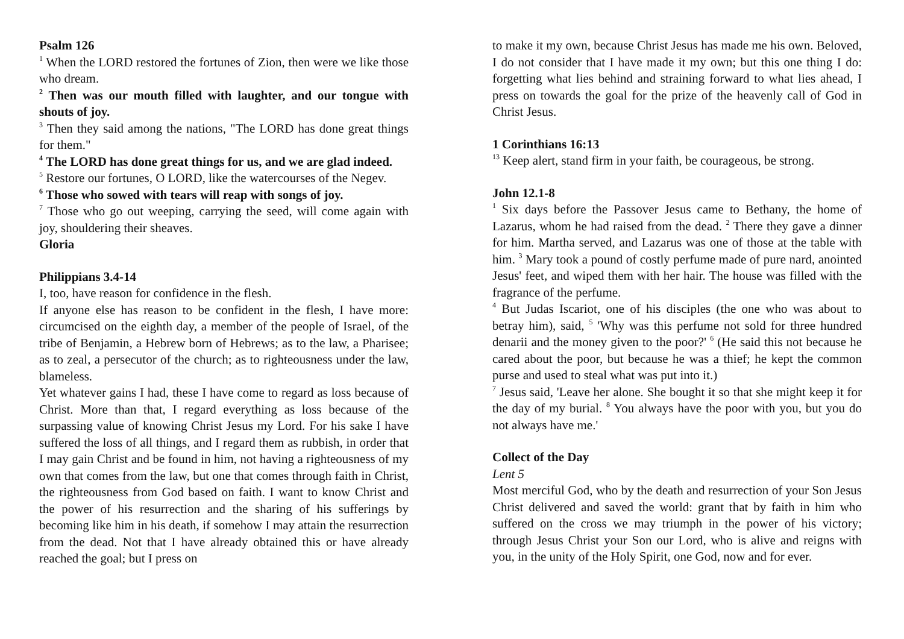Psalm 126
<sup>1</sup> When the LORD restored the fortunes of Zion, then were we like those who dream.
<sup>2</sup> Then was our mouth filled with laughter, and our tongue with shouts of joy.
<sup>3</sup> Then they said among the nations, "The LORD has done great things for them."
<sup>4</sup> The LORD has done great things for us, and we are glad indeed.
<sup>5</sup> Restore our fortunes, O LORD, like the watercourses of the Negev.
<sup>6</sup> Those who sowed with tears will reap with songs of joy.
<sup>7</sup> Those who go out weeping, carrying the seed, will come again with joy, shouldering their sheaves.
Gloria
Philippians 3.4-14
I, too, have reason for confidence in the flesh.
If anyone else has reason to be confident in the flesh, I have more: circumcised on the eighth day, a member of the people of Israel, of the tribe of Benjamin, a Hebrew born of Hebrews; as to the law, a Pharisee; as to zeal, a persecutor of the church; as to righteousness under the law, blameless.
Yet whatever gains I had, these I have come to regard as loss because of Christ. More than that, I regard everything as loss because of the surpassing value of knowing Christ Jesus my Lord. For his sake I have suffered the loss of all things, and I regard them as rubbish, in order that I may gain Christ and be found in him, not having a righteousness of my own that comes from the law, but one that comes through faith in Christ, the righteousness from God based on faith. I want to know Christ and the power of his resurrection and the sharing of his sufferings by becoming like him in his death, if somehow I may attain the resurrection from the dead. Not that I have already obtained this or have already reached the goal; but I press on
to make it my own, because Christ Jesus has made me his own. Beloved, I do not consider that I have made it my own; but this one thing I do: forgetting what lies behind and straining forward to what lies ahead, I press on towards the goal for the prize of the heavenly call of God in Christ Jesus.
1 Corinthians 16:13
<sup>13</sup> Keep alert, stand firm in your faith, be courageous, be strong.
John 12.1-8
<sup>1</sup> Six days before the Passover Jesus came to Bethany, the home of Lazarus, whom he had raised from the dead. <sup>2</sup> There they gave a dinner for him. Martha served, and Lazarus was one of those at the table with him. <sup>3</sup> Mary took a pound of costly perfume made of pure nard, anointed Jesus' feet, and wiped them with her hair. The house was filled with the fragrance of the perfume.
<sup>4</sup> But Judas Iscariot, one of his disciples (the one who was about to betray him), said, <sup>5</sup> 'Why was this perfume not sold for three hundred denarii and the money given to the poor?' <sup>6</sup> (He said this not because he cared about the poor, but because he was a thief; he kept the common purse and used to steal what was put into it.)
<sup>7</sup> Jesus said, 'Leave her alone. She bought it so that she might keep it for the day of my burial. <sup>8</sup> You always have the poor with you, but you do not always have me.'
Collect of the Day
Lent 5
Most merciful God, who by the death and resurrection of your Son Jesus Christ delivered and saved the world: grant that by faith in him who suffered on the cross we may triumph in the power of his victory; through Jesus Christ your Son our Lord, who is alive and reigns with you, in the unity of the Holy Spirit, one God, now and for ever.